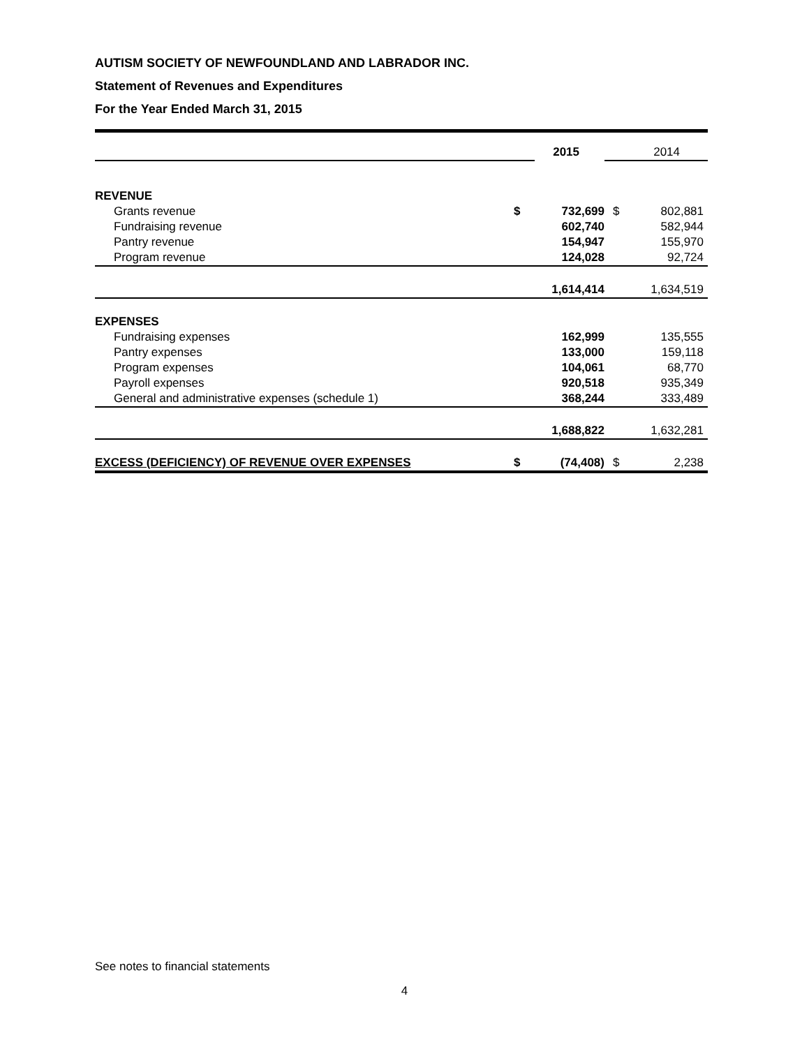AUTISM SOCIETY OF NEWFOUNDLAND AND LABRADOR INC.
Statement of Revenues and Expenditures
For the Year Ended March 31, 2015
| | | 2015 | | 2014 |
| REVENUE | | | | |
| Grants revenue | $ | 732,699 | $ | 802,881 |
| Fundraising revenue | | 602,740 | | 582,944 |
| Pantry revenue | | 154,947 | | 155,970 |
| Program revenue | | 124,028 | | 92,724 |
| | | 1,614,414 | | 1,634,519 |
| EXPENSES | | | | |
| Fundraising expenses | | 162,999 | | 135,555 |
| Pantry expenses | | 133,000 | | 159,118 |
| Program expenses | | 104,061 | | 68,770 |
| Payroll expenses | | 920,518 | | 935,349 |
| General and administrative expenses (schedule 1) | | 368,244 | | 333,489 |
| | | 1,688,822 | | 1,632,281 |
| EXCESS (DEFICIENCY) OF REVENUE OVER EXPENSES | $ | (74,408) | $ | 2,238 |
See notes to financial statements
4